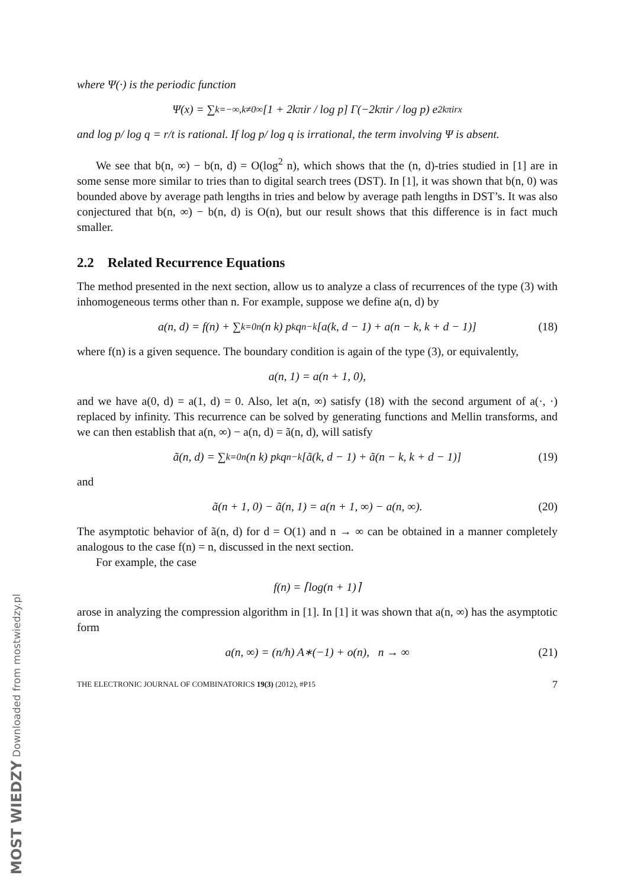where Ψ(·) is the periodic function
Ψ(x) = ∑<sub>k=−∞,k≠0</sub><sup>∞</sup> [1 + 2kπir / log p] Γ(−2kπir / log p) e<sup>2kπirx</sup>
and log p/ log q = r/t is rational. If log p/ log q is irrational, the term involving Ψ is absent.
We see that b(n, ∞) − b(n, d) = O(log<sup>2</sup> n), which shows that the (n, d)-tries studied in [1] are in some sense more similar to tries than to digital search trees (DST). In [1], it was shown that b(n, 0) was bounded above by average path lengths in tries and below by average path lengths in DST’s. It was also conjectured that b(n, ∞) − b(n, d) is O(n), but our result shows that this difference is in fact much smaller.
2.2 Related Recurrence Equations
The method presented in the next section, allow us to analyze a class of recurrences of the type (3) with inhomogeneous terms other than n. For example, suppose we define a(n, d) by
a(n, d) = f(n) + ∑<sub>k=0</sub><sup>n</sup> (n k) p<sup>k</sup>q<sup>n−k</sup>[a(k, d − 1) + a(n − k, k + d − 1)] (18)
where f(n) is a given sequence. The boundary condition is again of the type (3), or equivalently,
a(n, 1) = a(n + 1, 0),
and we have a(0, d) = a(1, d) = 0. Also, let a(n, ∞) satisfy (18) with the second argument of a(·, ·) replaced by infinity. This recurrence can be solved by generating functions and Mellin transforms, and we can then establish that a(n, ∞) − a(n, d) = ã(n, d), will satisfy
ã(n, d) = ∑<sub>k=0</sub><sup>n</sup> (n k) p<sup>k</sup>q<sup>n−k</sup>[ã(k, d − 1) + ã(n − k, k + d − 1)] (19)
and
ã(n + 1, 0) − ã(n, 1) = a(n + 1, ∞) − a(n, ∞). (20)
The asymptotic behavior of ã(n, d) for d = O(1) and n → ∞ can be obtained in a manner completely analogous to the case f(n) = n, discussed in the next section.
For example, the case
f(n) = ⌈log(n + 1)⌉
arose in analyzing the compression algorithm in [1]. In [1] it was shown that a(n, ∞) has the asymptotic form
a(n, ∞) = (n/h) A<sub>∗</sub>(−1) + o(n), n → ∞ (21)
THE ELECTRONIC JOURNAL OF COMBINATORICS 19(3) (2012), #P15 7
MOST WIEDZY Downloaded from mostwiedzy.pl